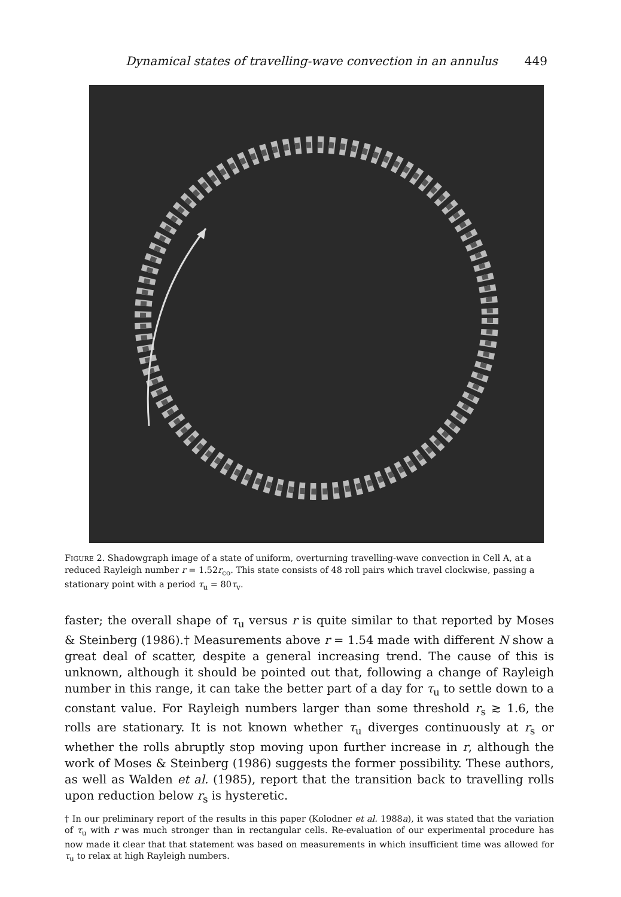Dynamical states of travelling-wave convection in an annulus 449
FIGURE 2. Shadowgraph image of a state of uniform, overturning travelling-wave convection in Cell A, at a reduced Rayleigh number r = 1.52r<sub>co</sub>. This state consists of 48 roll pairs which travel clockwise, passing a stationary point with a period τ<sub>u</sub> = 80τ<sub>v</sub>.
faster; the overall shape of τ<sub>u</sub> versus r is quite similar to that reported by Moses & Steinberg (1986).† Measurements above r = 1.54 made with different N show a great deal of scatter, despite a general increasing trend. The cause of this is unknown, although it should be pointed out that, following a change of Rayleigh number in this range, it can take the better part of a day for τ<sub>u</sub> to settle down to a constant value. For Rayleigh numbers larger than some threshold r<sub>s</sub> ≳ 1.6, the rolls are stationary. It is not known whether τ<sub>u</sub> diverges continuously at r<sub>s</sub> or whether the rolls abruptly stop moving upon further increase in r, although the work of Moses & Steinberg (1986) suggests the former possibility. These authors, as well as Walden et al. (1985), report that the transition back to travelling rolls upon reduction below r<sub>s</sub> is hysteretic.
† In our preliminary report of the results in this paper (Kolodner et al. 1988a), it was stated that the variation of τ<sub>u</sub> with r was much stronger than in rectangular cells. Re-evaluation of our experimental procedure has now made it clear that that statement was based on measurements in which insufficient time was allowed for τ<sub>u</sub> to relax at high Rayleigh numbers.